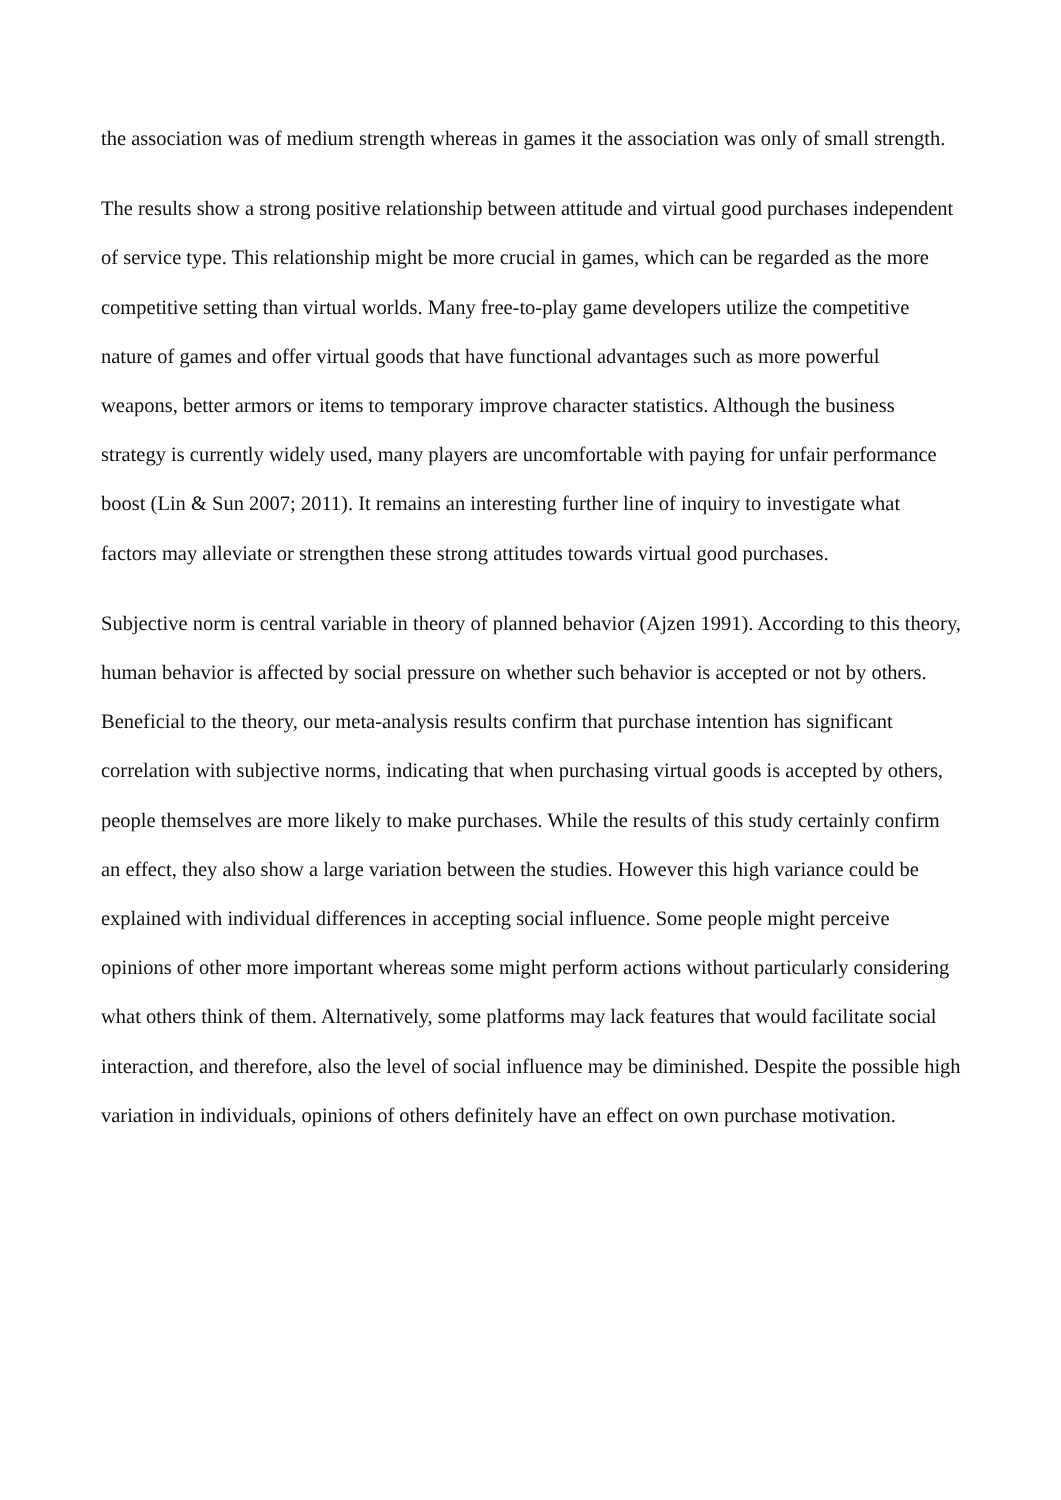the association was of medium strength whereas in games it the association was only of small strength.
The results show a strong positive relationship between attitude and virtual good purchases independent of service type. This relationship might be more crucial in games, which can be regarded as the more competitive setting than virtual worlds. Many free-to-play game developers utilize the competitive nature of games and offer virtual goods that have functional advantages such as more powerful weapons, better armors or items to temporary improve character statistics. Although the business strategy is currently widely used, many players are uncomfortable with paying for unfair performance boost (Lin & Sun 2007; 2011). It remains an interesting further line of inquiry to investigate what factors may alleviate or strengthen these strong attitudes towards virtual good purchases.
Subjective norm is central variable in theory of planned behavior (Ajzen 1991). According to this theory, human behavior is affected by social pressure on whether such behavior is accepted or not by others. Beneficial to the theory, our meta-analysis results confirm that purchase intention has significant correlation with subjective norms, indicating that when purchasing virtual goods is accepted by others, people themselves are more likely to make purchases. While the results of this study certainly confirm an effect, they also show a large variation between the studies. However this high variance could be explained with individual differences in accepting social influence. Some people might perceive opinions of other more important whereas some might perform actions without particularly considering what others think of them. Alternatively, some platforms may lack features that would facilitate social interaction, and therefore, also the level of social influence may be diminished. Despite the possible high variation in individuals, opinions of others definitely have an effect on own purchase motivation.